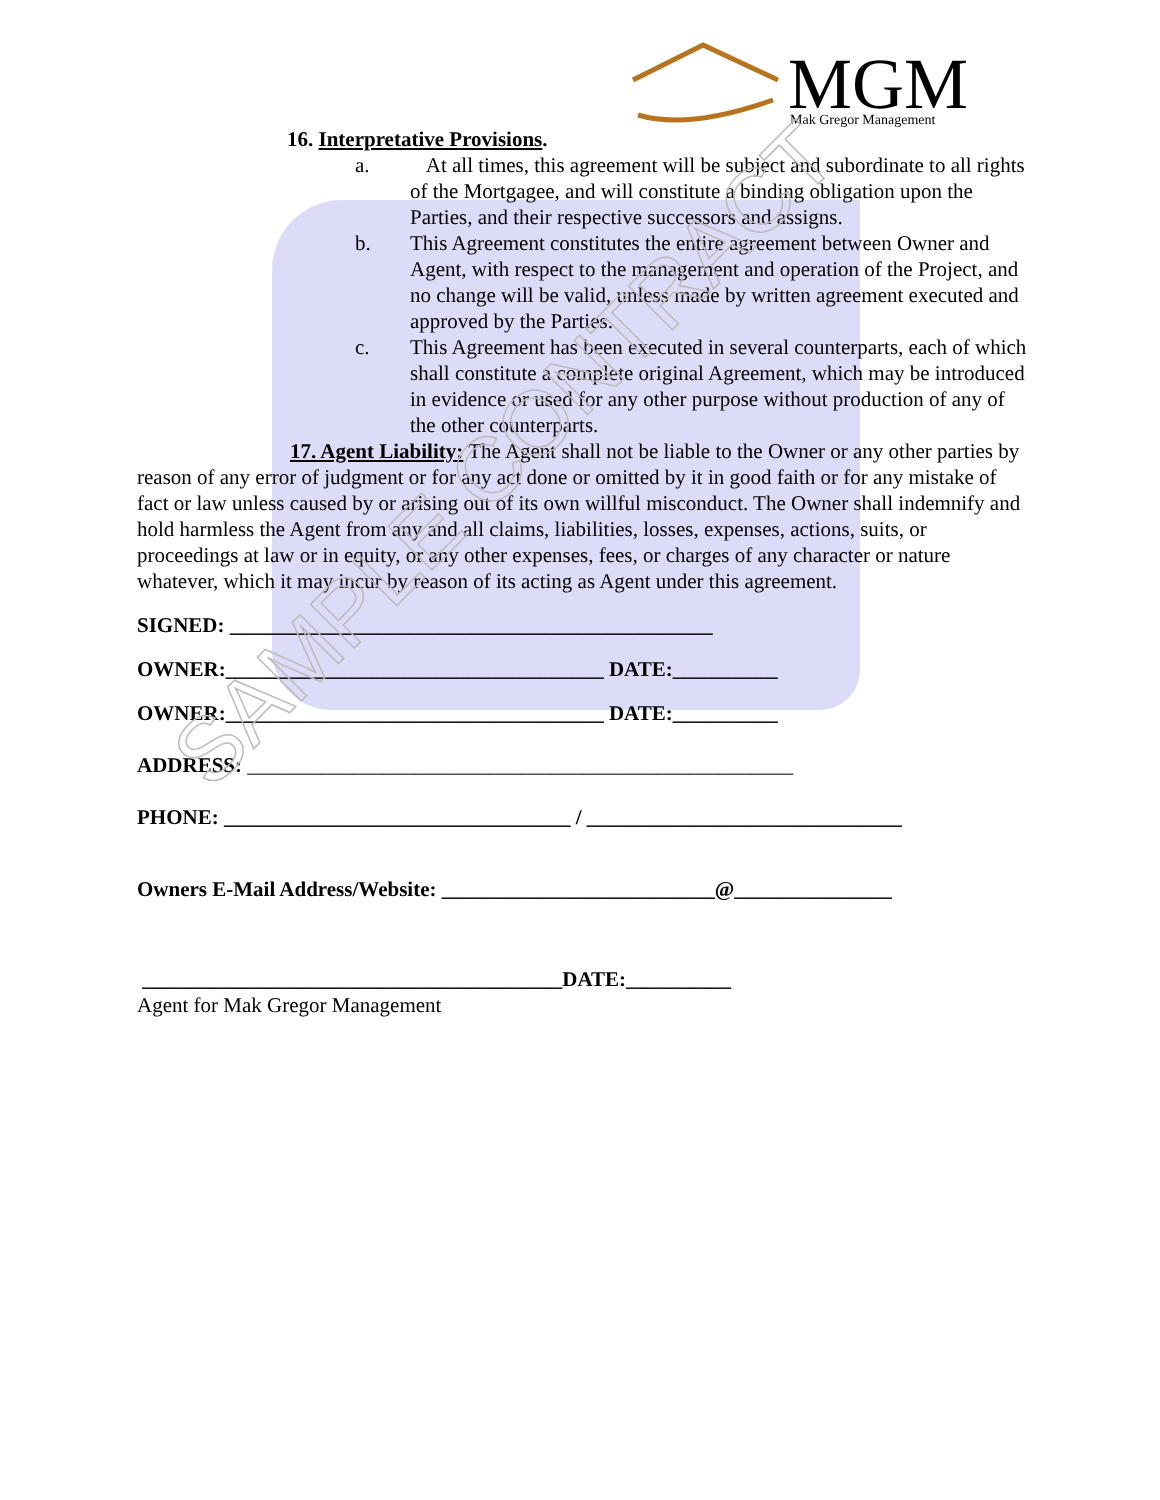MGM
Mak Gregor Management
16. Interpretative Provisions.
a. At all times, this agreement will be subject and subordinate to all rights of the Mortgagee, and will constitute a binding obligation upon the Parties, and their respective successors and assigns.
b. This Agreement constitutes the entire agreement between Owner and Agent, with respect to the management and operation of the Project, and no change will be valid, unless made by written agreement executed and approved by the Parties.
c. This Agreement has been executed in several counterparts, each of which shall constitute a complete original Agreement, which may be introduced in evidence or used for any other purpose without production of any of the other counterparts.
17. Agent Liability: The Agent shall not be liable to the Owner or any other parties by reason of any error of judgment or for any act done or omitted by it in good faith or for any mistake of fact or law unless caused by or arising out of its own willful misconduct. The Owner shall indemnify and hold harmless the Agent from any and all claims, liabilities, losses, expenses, actions, suits, or proceedings at law or in equity, or any other expenses, fees, or charges of any character or nature whatever, which it may incur by reason of its acting as Agent under this agreement.
SIGNED: ______________________________________________
OWNER:____________________________________ DATE:__________
OWNER:____________________________________ DATE:__________
ADDRESS: ____________________________________________________
PHONE: _________________________________ / ______________________________
Owners E-Mail Address/Website: __________________________@_______________
________________________________________DATE:__________
Agent for Mak Gregor Management
SAMPLE CONTRACT